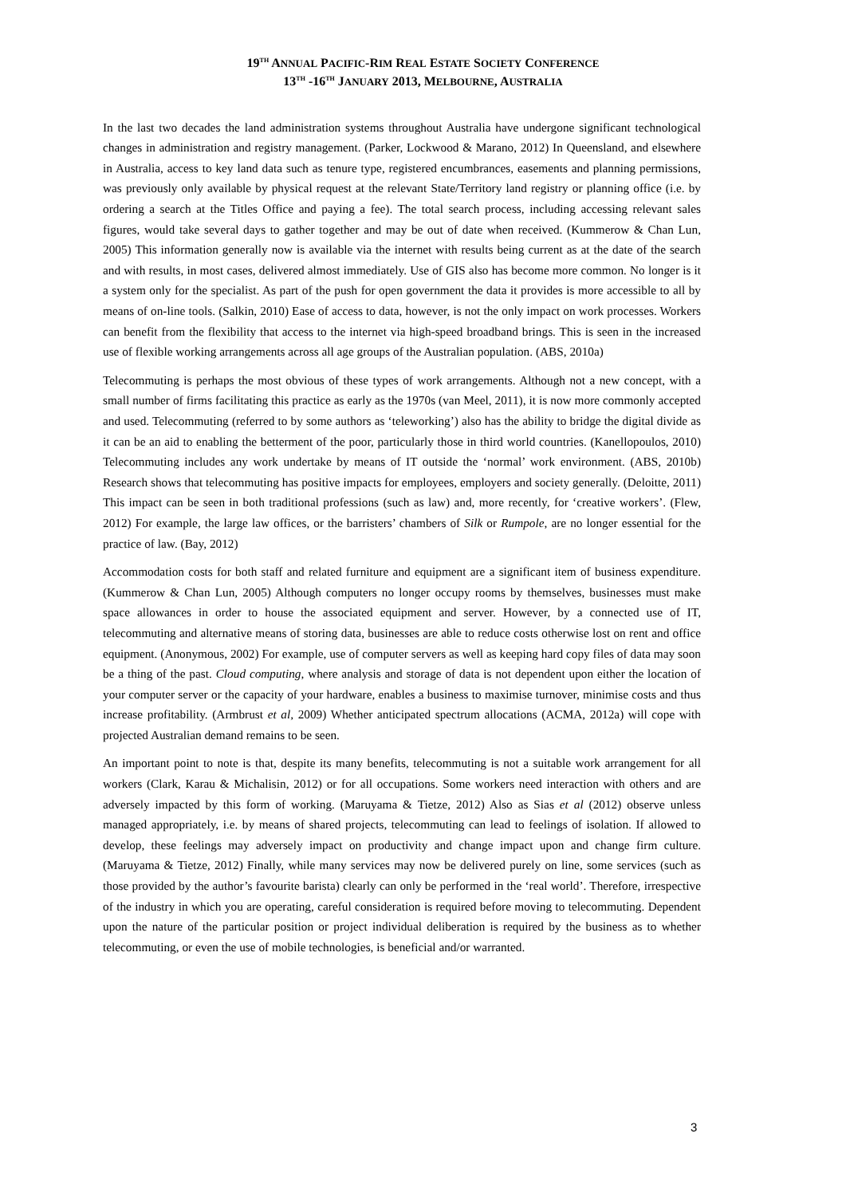19<sup>TH</sup> ANNUAL PACIFIC-RIM REAL ESTATE SOCIETY CONFERENCE
13<sup>TH</sup> -16<sup>TH</sup> JANUARY 2013, MELBOURNE, AUSTRALIA
In the last two decades the land administration systems throughout Australia have undergone significant technological changes in administration and registry management. (Parker, Lockwood & Marano, 2012) In Queensland, and elsewhere in Australia, access to key land data such as tenure type, registered encumbrances, easements and planning permissions, was previously only available by physical request at the relevant State/Territory land registry or planning office (i.e. by ordering a search at the Titles Office and paying a fee). The total search process, including accessing relevant sales figures, would take several days to gather together and may be out of date when received. (Kummerow & Chan Lun, 2005) This information generally now is available via the internet with results being current as at the date of the search and with results, in most cases, delivered almost immediately. Use of GIS also has become more common. No longer is it a system only for the specialist. As part of the push for open government the data it provides is more accessible to all by means of on-line tools. (Salkin, 2010) Ease of access to data, however, is not the only impact on work processes. Workers can benefit from the flexibility that access to the internet via high-speed broadband brings. This is seen in the increased use of flexible working arrangements across all age groups of the Australian population. (ABS, 2010a)
Telecommuting is perhaps the most obvious of these types of work arrangements. Although not a new concept, with a small number of firms facilitating this practice as early as the 1970s (van Meel, 2011), it is now more commonly accepted and used. Telecommuting (referred to by some authors as ‘teleworking’) also has the ability to bridge the digital divide as it can be an aid to enabling the betterment of the poor, particularly those in third world countries. (Kanellopoulos, 2010) Telecommuting includes any work undertake by means of IT outside the ‘normal’ work environment. (ABS, 2010b) Research shows that telecommuting has positive impacts for employees, employers and society generally. (Deloitte, 2011) This impact can be seen in both traditional professions (such as law) and, more recently, for ‘creative workers’. (Flew, 2012) For example, the large law offices, or the barristers’ chambers of Silk or Rumpole, are no longer essential for the practice of law. (Bay, 2012)
Accommodation costs for both staff and related furniture and equipment are a significant item of business expenditure. (Kummerow & Chan Lun, 2005) Although computers no longer occupy rooms by themselves, businesses must make space allowances in order to house the associated equipment and server. However, by a connected use of IT, telecommuting and alternative means of storing data, businesses are able to reduce costs otherwise lost on rent and office equipment. (Anonymous, 2002) For example, use of computer servers as well as keeping hard copy files of data may soon be a thing of the past. Cloud computing, where analysis and storage of data is not dependent upon either the location of your computer server or the capacity of your hardware, enables a business to maximise turnover, minimise costs and thus increase profitability. (Armbrust et al, 2009) Whether anticipated spectrum allocations (ACMA, 2012a) will cope with projected Australian demand remains to be seen.
An important point to note is that, despite its many benefits, telecommuting is not a suitable work arrangement for all workers (Clark, Karau & Michalisin, 2012) or for all occupations. Some workers need interaction with others and are adversely impacted by this form of working. (Maruyama & Tietze, 2012) Also as Sias et al (2012) observe unless managed appropriately, i.e. by means of shared projects, telecommuting can lead to feelings of isolation. If allowed to develop, these feelings may adversely impact on productivity and change impact upon and change firm culture. (Maruyama & Tietze, 2012) Finally, while many services may now be delivered purely on line, some services (such as those provided by the author’s favourite barista) clearly can only be performed in the ‘real world’. Therefore, irrespective of the industry in which you are operating, careful consideration is required before moving to telecommuting. Dependent upon the nature of the particular position or project individual deliberation is required by the business as to whether telecommuting, or even the use of mobile technologies, is beneficial and/or warranted.
3